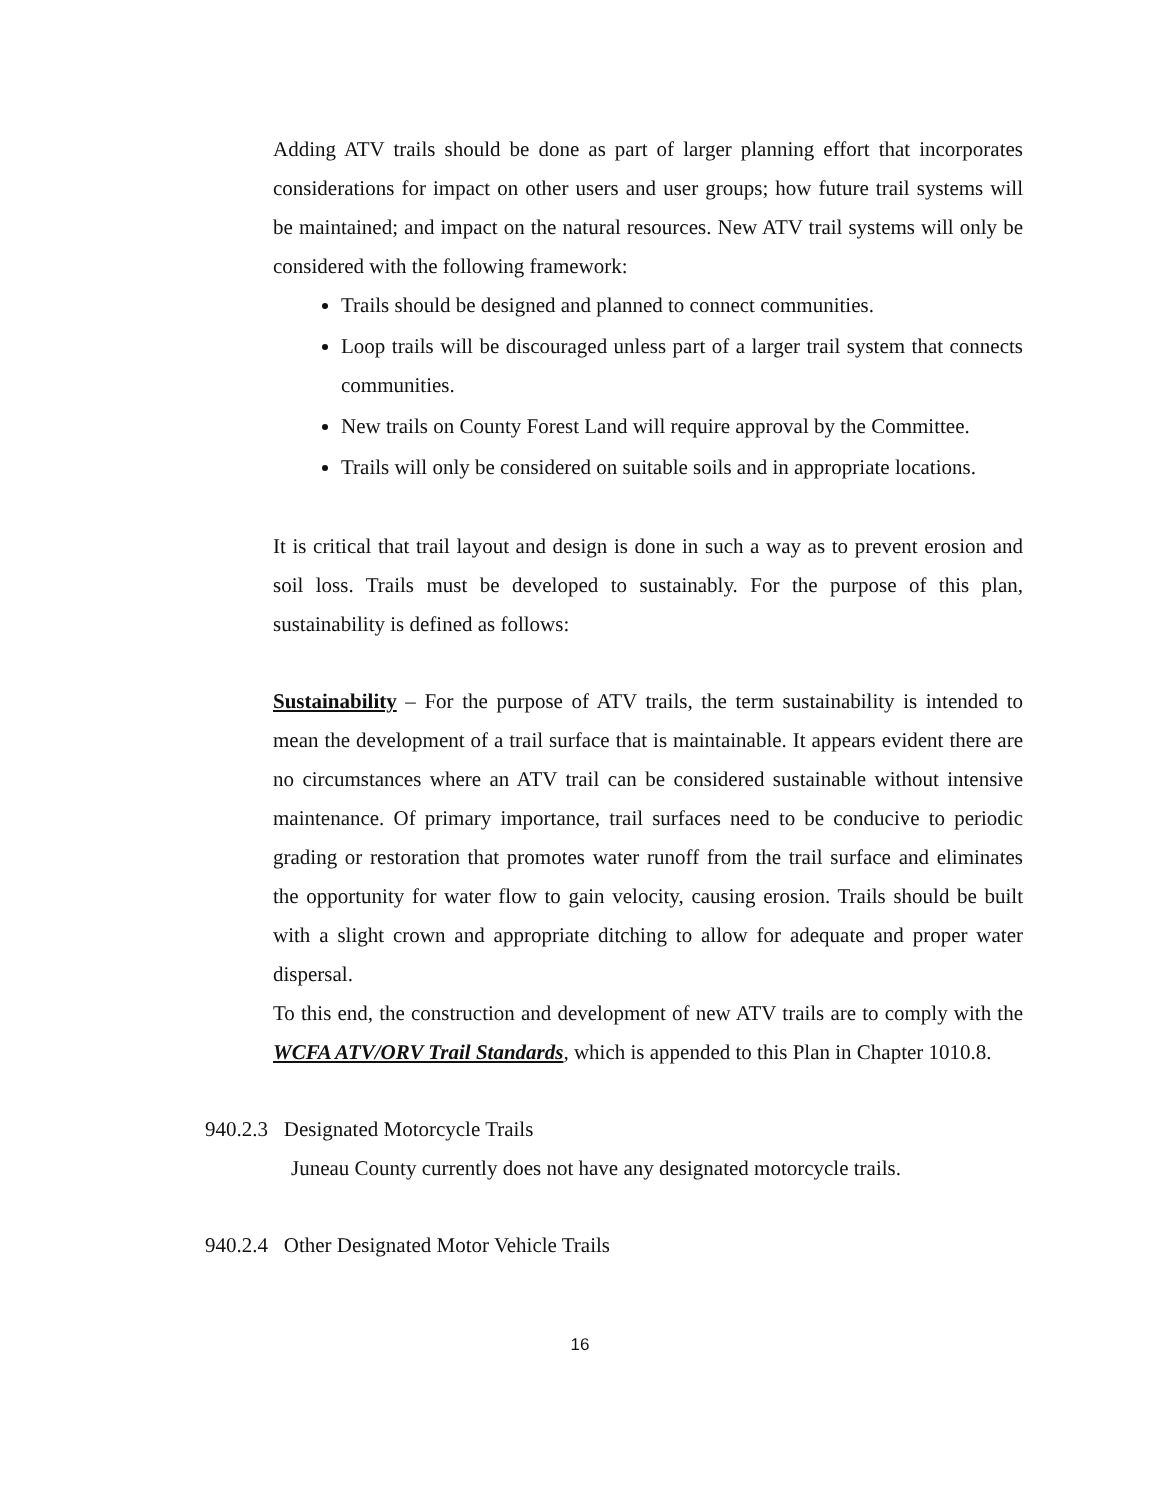Adding ATV trails should be done as part of larger planning effort that incorporates considerations for impact on other users and user groups; how future trail systems will be maintained; and impact on the natural resources. New ATV trail systems will only be considered with the following framework:
Trails should be designed and planned to connect communities.
Loop trails will be discouraged unless part of a larger trail system that connects communities.
New trails on County Forest Land will require approval by the Committee.
Trails will only be considered on suitable soils and in appropriate locations.
It is critical that trail layout and design is done in such a way as to prevent erosion and soil loss. Trails must be developed to sustainably. For the purpose of this plan, sustainability is defined as follows:
Sustainability – For the purpose of ATV trails, the term sustainability is intended to mean the development of a trail surface that is maintainable. It appears evident there are no circumstances where an ATV trail can be considered sustainable without intensive maintenance. Of primary importance, trail surfaces need to be conducive to periodic grading or restoration that promotes water runoff from the trail surface and eliminates the opportunity for water flow to gain velocity, causing erosion. Trails should be built with a slight crown and appropriate ditching to allow for adequate and proper water dispersal.
To this end, the construction and development of new ATV trails are to comply with the WCFA ATV/ORV Trail Standards, which is appended to this Plan in Chapter 1010.8.
940.2.3 Designated Motorcycle Trails
Juneau County currently does not have any designated motorcycle trails.
940.2.4 Other Designated Motor Vehicle Trails
16